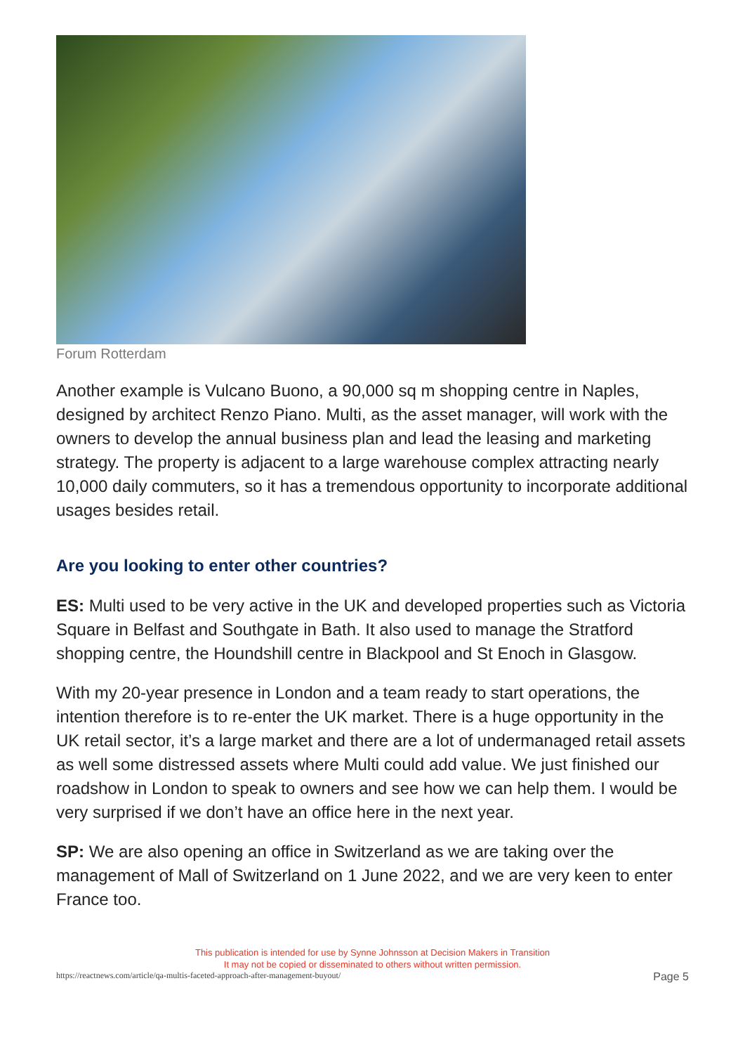Forum Rotterdam
Another example is Vulcano Buono, a 90,000 sq m shopping centre in Naples, designed by architect Renzo Piano. Multi, as the asset manager, will work with the owners to develop the annual business plan and lead the leasing and marketing strategy. The property is adjacent to a large warehouse complex attracting nearly 10,000 daily commuters, so it has a tremendous opportunity to incorporate additional usages besides retail.
Are you looking to enter other countries?
ES: Multi used to be very active in the UK and developed properties such as Victoria Square in Belfast and Southgate in Bath. It also used to manage the Stratford shopping centre, the Houndshill centre in Blackpool and St Enoch in Glasgow.
With my 20-year presence in London and a team ready to start operations, the intention therefore is to re-enter the UK market. There is a huge opportunity in the UK retail sector, it’s a large market and there are a lot of undermanaged retail assets as well some distressed assets where Multi could add value. We just finished our roadshow in London to speak to owners and see how we can help them. I would be very surprised if we don’t have an office here in the next year.
SP: We are also opening an office in Switzerland as we are taking over the management of Mall of Switzerland on 1 June 2022, and we are very keen to enter France too.
This publication is intended for use by Synne Johnsson at Decision Makers in Transition
It may not be copied or disseminated to others without written permission.
https://reactnews.com/article/qa-multis-faceted-approach-after-management-buyout/ Page 5